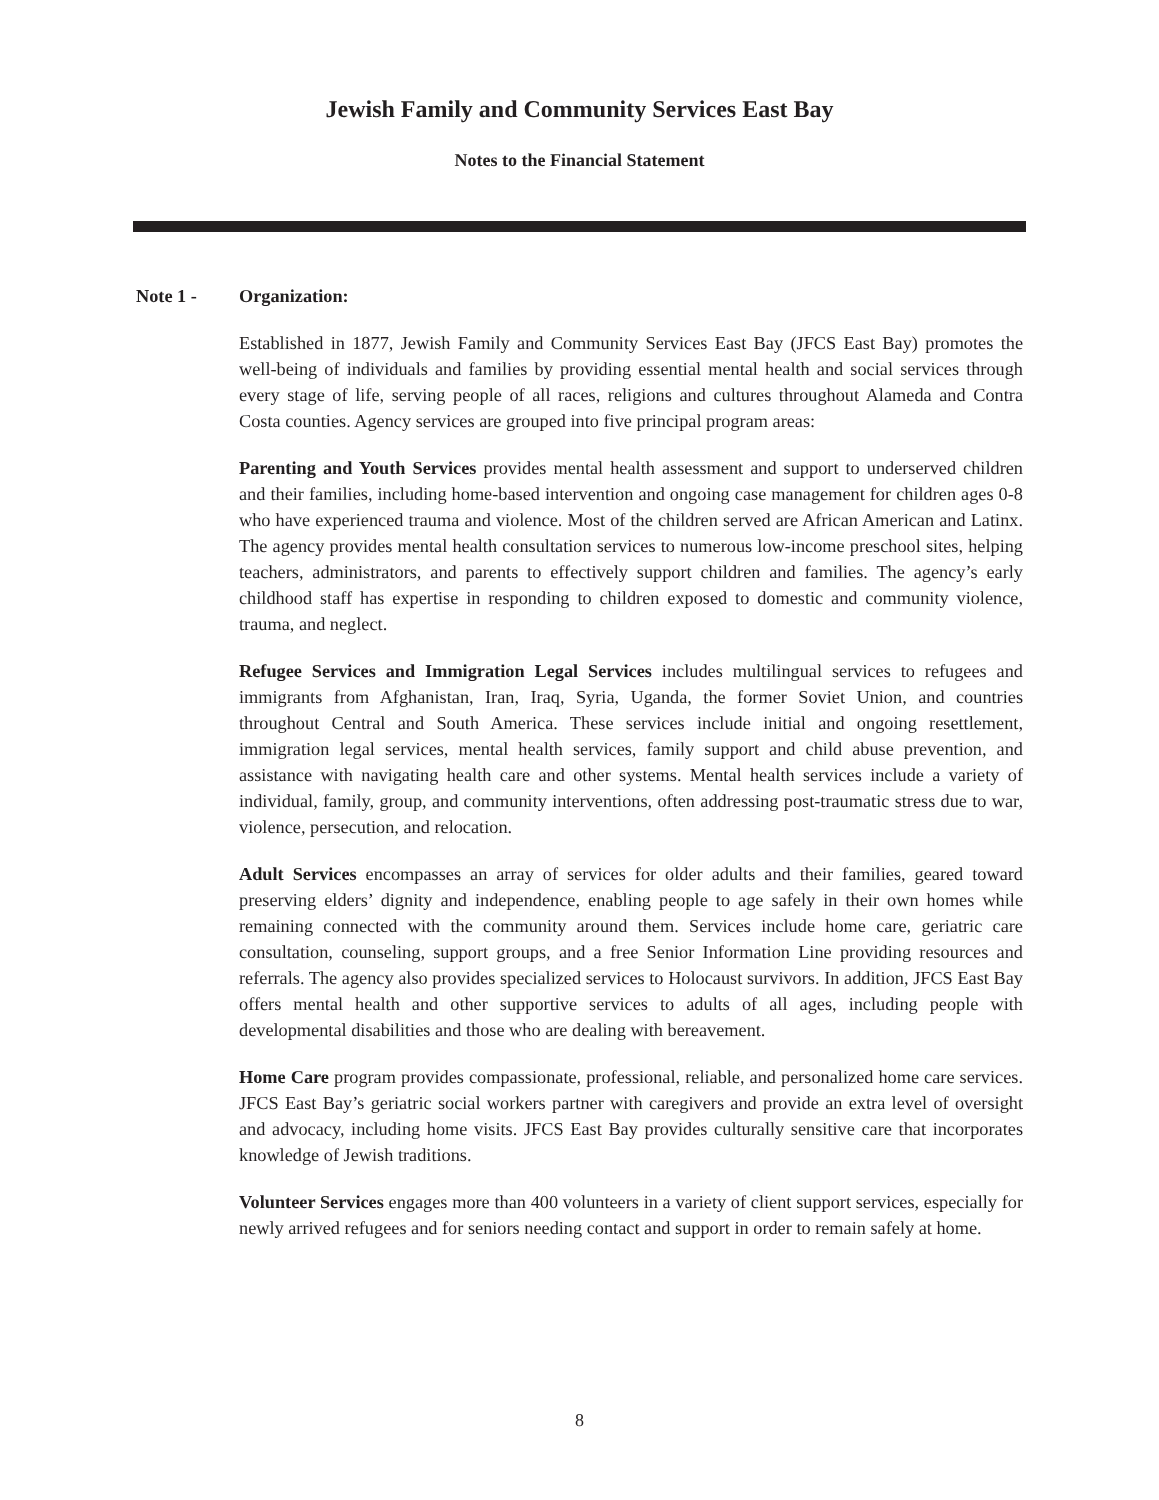Jewish Family and Community Services East Bay
Notes to the Financial Statement
Note 1 - Organization:
Established in 1877, Jewish Family and Community Services East Bay (JFCS East Bay) promotes the well-being of individuals and families by providing essential mental health and social services through every stage of life, serving people of all races, religions and cultures throughout Alameda and Contra Costa counties. Agency services are grouped into five principal program areas:
Parenting and Youth Services provides mental health assessment and support to underserved children and their families, including home-based intervention and ongoing case management for children ages 0-8 who have experienced trauma and violence. Most of the children served are African American and Latinx. The agency provides mental health consultation services to numerous low-income preschool sites, helping teachers, administrators, and parents to effectively support children and families. The agency’s early childhood staff has expertise in responding to children exposed to domestic and community violence, trauma, and neglect.
Refugee Services and Immigration Legal Services includes multilingual services to refugees and immigrants from Afghanistan, Iran, Iraq, Syria, Uganda, the former Soviet Union, and countries throughout Central and South America. These services include initial and ongoing resettlement, immigration legal services, mental health services, family support and child abuse prevention, and assistance with navigating health care and other systems. Mental health services include a variety of individual, family, group, and community interventions, often addressing post-traumatic stress due to war, violence, persecution, and relocation.
Adult Services encompasses an array of services for older adults and their families, geared toward preserving elders’ dignity and independence, enabling people to age safely in their own homes while remaining connected with the community around them. Services include home care, geriatric care consultation, counseling, support groups, and a free Senior Information Line providing resources and referrals. The agency also provides specialized services to Holocaust survivors. In addition, JFCS East Bay offers mental health and other supportive services to adults of all ages, including people with developmental disabilities and those who are dealing with bereavement.
Home Care program provides compassionate, professional, reliable, and personalized home care services. JFCS East Bay’s geriatric social workers partner with caregivers and provide an extra level of oversight and advocacy, including home visits. JFCS East Bay provides culturally sensitive care that incorporates knowledge of Jewish traditions.
Volunteer Services engages more than 400 volunteers in a variety of client support services, especially for newly arrived refugees and for seniors needing contact and support in order to remain safely at home.
8